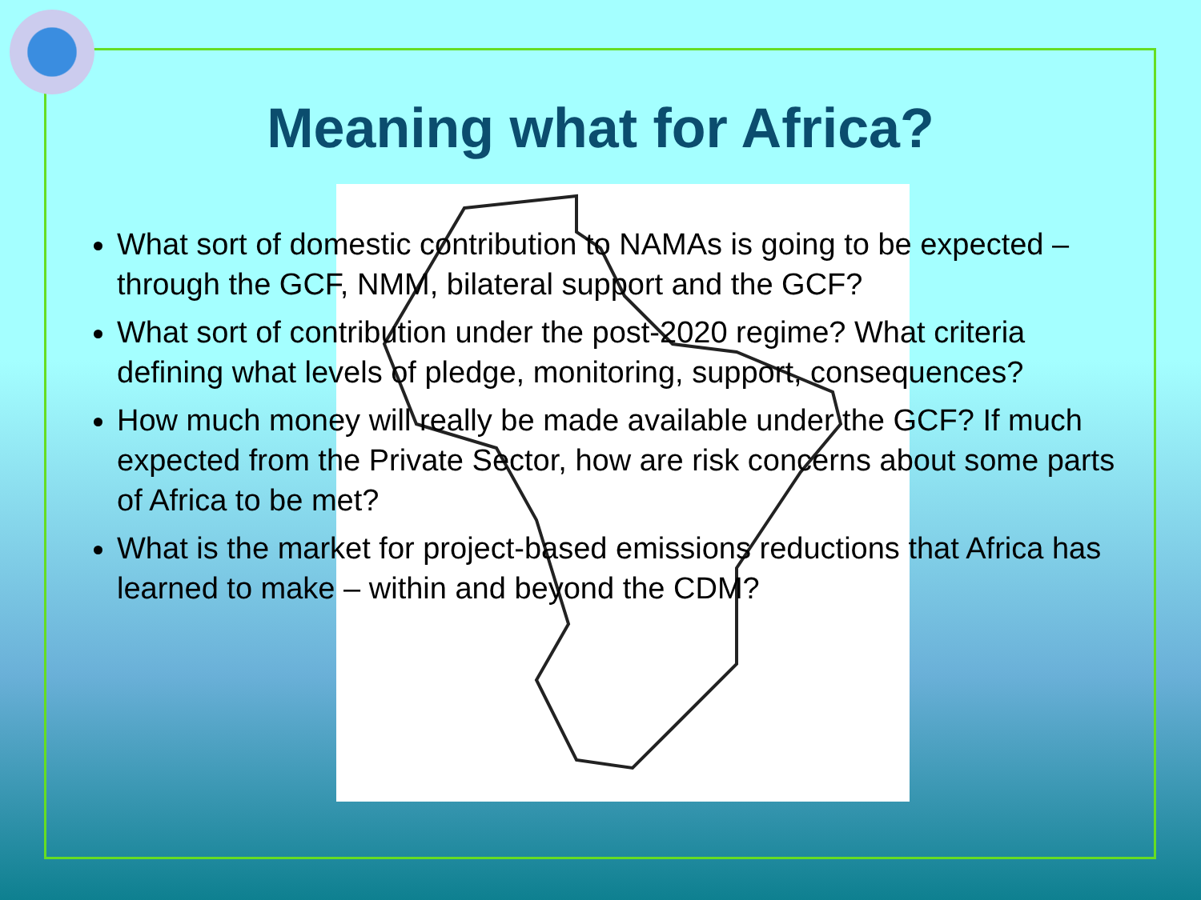Meaning what for Africa?
What sort of domestic contribution to NAMAs is going to be expected – through the GCF, NMM, bilateral support and the GCF?
What sort of contribution under the post-2020 regime? What criteria defining what levels of pledge, monitoring, support, consequences?
How much money will really be made available under the GCF? If much expected from the Private Sector, how are risk concerns about some parts of Africa to be met?
What is the market for project-based emissions reductions that Africa has learned to make – within and beyond the CDM?